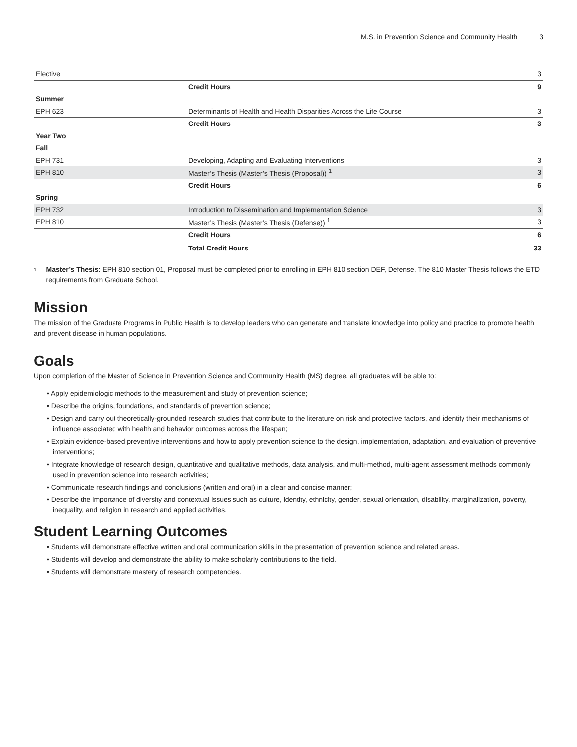M.S. in Prevention Science and Community Health 3
| Elective | | 3 |
| | Credit Hours | 9 |
| Summer | | |
| EPH 623 | Determinants of Health and Health Disparities Across the Life Course | 3 |
| | Credit Hours | 3 |
| Year Two | | |
| Fall | | |
| EPH 731 | Developing, Adapting and Evaluating Interventions | 3 |
| EPH 810 | Master’s Thesis (Master’s Thesis (Proposal)) <sup>1</sup> | 3 |
| | Credit Hours | 6 |
| Spring | | |
| EPH 732 | Introduction to Dissemination and Implementation Science | 3 |
| EPH 810 | Master’s Thesis (Master’s Thesis (Defense)) <sup>1</sup> | 3 |
| | Credit Hours | 6 |
| | Total Credit Hours | 33 |
<sup>1</sup>
Master’s Thesis: EPH 810 section 01, Proposal must be completed prior to enrolling in EPH 810 section DEF, Defense. The 810 Master Thesis follows the ETD requirements from Graduate School.
Mission
The mission of the Graduate Programs in Public Health is to develop leaders who can generate and translate knowledge into policy and practice to promote health and prevent disease in human populations.
Goals
Upon completion of the Master of Science in Prevention Science and Community Health (MS) degree, all graduates will be able to:
• Apply epidemiologic methods to the measurement and study of prevention science;
• Describe the origins, foundations, and standards of prevention science;
• Design and carry out theoretically-grounded research studies that contribute to the literature on risk and protective factors, and identify their mechanisms of influence associated with health and behavior outcomes across the lifespan;
• Explain evidence-based preventive interventions and how to apply prevention science to the design, implementation, adaptation, and evaluation of preventive interventions;
• Integrate knowledge of research design, quantitative and qualitative methods, data analysis, and multi-method, multi-agent assessment methods commonly used in prevention science into research activities;
• Communicate research findings and conclusions (written and oral) in a clear and concise manner;
• Describe the importance of diversity and contextual issues such as culture, identity, ethnicity, gender, sexual orientation, disability, marginalization, poverty, inequality, and religion in research and applied activities.
Student Learning Outcomes
• Students will demonstrate effective written and oral communication skills in the presentation of prevention science and related areas.
• Students will develop and demonstrate the ability to make scholarly contributions to the field.
• Students will demonstrate mastery of research competencies.